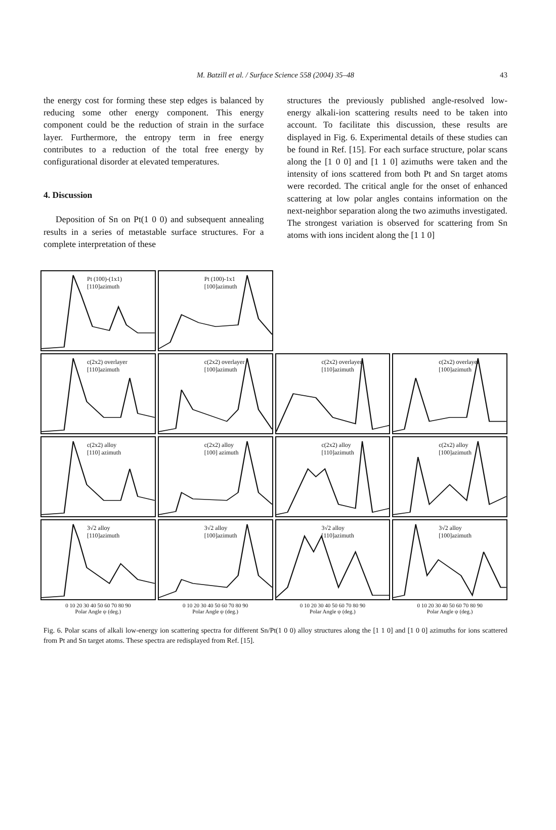M. Batzill et al. / Surface Science 558 (2004) 35–48
43
the energy cost for forming these step edges is balanced by reducing some other energy component. This energy component could be the reduction of strain in the surface layer. Furthermore, the entropy term in free energy contributes to a reduction of the total free energy by configurational disorder at elevated temperatures.
4. Discussion
Deposition of Sn on Pt(1 0 0) and subsequent annealing results in a series of metastable surface structures. For a complete interpretation of these
structures the previously published angle-resolved low-energy alkali-ion scattering results need to be taken into account. To facilitate this discussion, these results are displayed in Fig. 6. Experimental details of these studies can be found in Ref. [15]. For each surface structure, polar scans along the [1 0 0] and [1 1 0] azimuths were taken and the intensity of ions scattered from both Pt and Sn target atoms were recorded. The critical angle for the onset of enhanced scattering at low polar angles contains information on the next-neighbor separation along the two azimuths investigated. The strongest variation is observed for scattering from Sn atoms with ions incident along the [1 1 0]
Pt (100)-(1x1)
[110]azimuth
Pt (100)-1x1
[100]azimuth
c(2x2) overlayer
[110]azimuth
c(2x2) overlayer
[100]azimuth
c(2x2) overlayer
[110]azimuth
c(2x2) overlayer
[100]azimuth
c(2x2) alloy
[110] azimuth
c(2x2) alloy
[100] azimuth
c(2x2) alloy
[110]azimuth
c(2x2) alloy
[100]azimuth
3√2 alloy
[110]azimuth
3√2 alloy
[100]azimuth
3√2 alloy
[110]azimuth
3√2 alloy
[100]azimuth
0 10 20 30 40 50 60 70 80 90
Polar Angle ψ (deg.)
0 10 20 30 40 50 60 70 80 90
Polar Angle ψ (deg.)
0 10 20 30 40 50 60 70 80 90
Polar Angle ψ (deg.)
0 10 20 30 40 50 60 70 80 90
Polar Angle ψ (deg.)
Fig. 6. Polar scans of alkali low-energy ion scattering spectra for different Sn/Pt(1 0 0) alloy structures along the [1 1 0] and [1 0 0] azimuths for ions scattered from Pt and Sn target atoms. These spectra are redisplayed from Ref. [15].